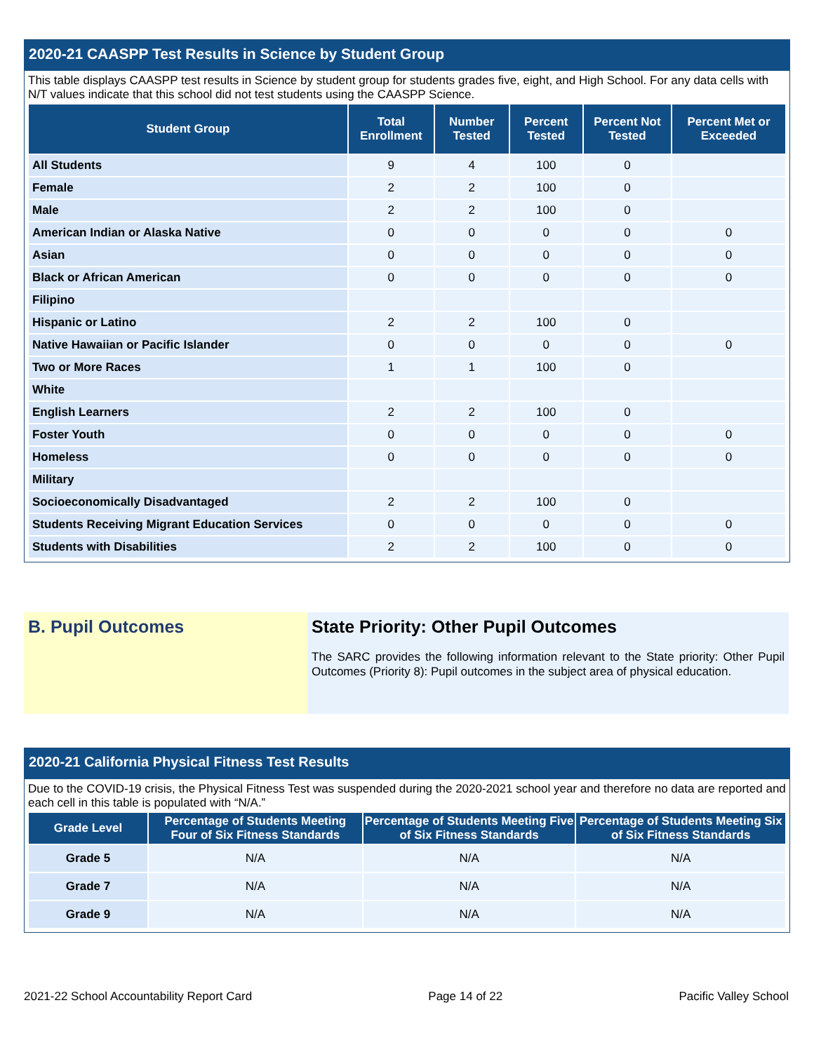2020-21 CAASPP Test Results in Science by Student Group
This table displays CAASPP test results in Science by student group for students grades five, eight, and High School. For any data cells with N/T values indicate that this school did not test students using the CAASPP Science.
| Student Group | Total Enrollment | Number Tested | Percent Tested | Percent Not Tested | Percent Met or Exceeded |
| --- | --- | --- | --- | --- | --- |
| All Students | 9 | 4 | 100 | 0 | |
| Female | 2 | 2 | 100 | 0 | |
| Male | 2 | 2 | 100 | 0 | |
| American Indian or Alaska Native | 0 | 0 | 0 | 0 | 0 |
| Asian | 0 | 0 | 0 | 0 | 0 |
| Black or African American | 0 | 0 | 0 | 0 | 0 |
| Filipino | | | | | |
| Hispanic or Latino | 2 | 2 | 100 | 0 | |
| Native Hawaiian or Pacific Islander | 0 | 0 | 0 | 0 | 0 |
| Two or More Races | 1 | 1 | 100 | 0 | |
| White | | | | | |
| English Learners | 2 | 2 | 100 | 0 | |
| Foster Youth | 0 | 0 | 0 | 0 | 0 |
| Homeless | 0 | 0 | 0 | 0 | 0 |
| Military | | | | | |
| Socioeconomically Disadvantaged | 2 | 2 | 100 | 0 | |
| Students Receiving Migrant Education Services | 0 | 0 | 0 | 0 | 0 |
| Students with Disabilities | 2 | 2 | 100 | 0 | 0 |
B. Pupil Outcomes State Priority: Other Pupil Outcomes
The SARC provides the following information relevant to the State priority: Other Pupil Outcomes (Priority 8): Pupil outcomes in the subject area of physical education.
2020-21 California Physical Fitness Test Results
Due to the COVID-19 crisis, the Physical Fitness Test was suspended during the 2020-2021 school year and therefore no data are reported and each cell in this table is populated with “N/A.”
| Grade Level | Percentage of Students Meeting Four of Six Fitness Standards | Percentage of Students Meeting Five of Six Fitness Standards | Percentage of Students Meeting Six of Six Fitness Standards |
| --- | --- | --- | --- |
| Grade 5 | N/A | N/A | N/A |
| Grade 7 | N/A | N/A | N/A |
| Grade 9 | N/A | N/A | N/A |
2021-22 School Accountability Report Card Page 14 of 22 Pacific Valley School